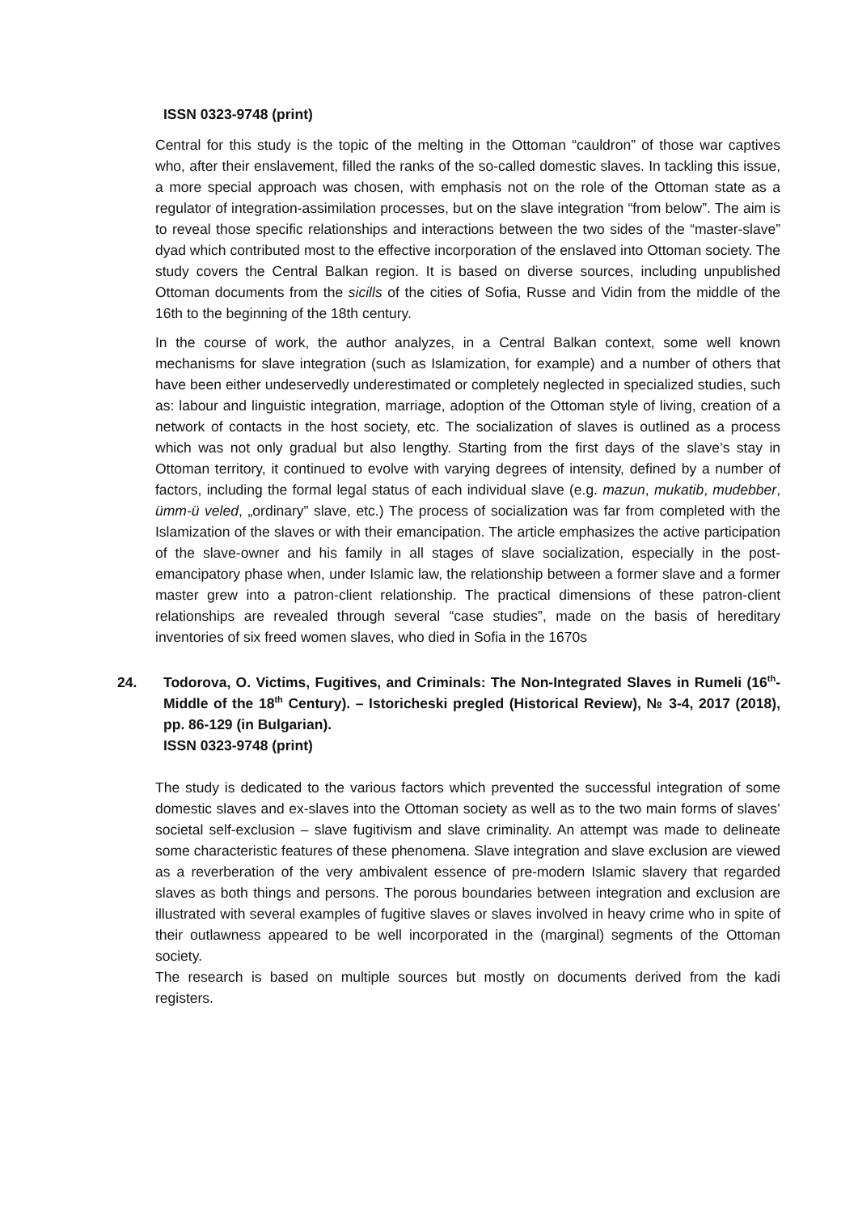ISSN 0323-9748 (print)
Central for this study is the topic of the melting in the Ottoman “cauldron” of those war captives who, after their enslavement, filled the ranks of the so-called domestic slaves. In tackling this issue, a more special approach was chosen, with emphasis not on the role of the Ottoman state as a regulator of integration-assimilation processes, but on the slave integration “from below”. The aim is to reveal those specific relationships and interactions between the two sides of the “master-slave” dyad which contributed most to the effective incorporation of the enslaved into Ottoman society. The study covers the Central Balkan region. It is based on diverse sources, including unpublished Ottoman documents from the sicills of the cities of Sofia, Russe and Vidin from the middle of the 16th to the beginning of the 18th century.
In the course of work, the author analyzes, in a Central Balkan context, some well known mechanisms for slave integration (such as Islamization, for example) and a number of others that have been either undeservedly underestimated or completely neglected in specialized studies, such as: labour and linguistic integration, marriage, adoption of the Ottoman style of living, creation of a network of contacts in the host society, etc. The socialization of slaves is outlined as a process which was not only gradual but also lengthy. Starting from the first days of the slave’s stay in Ottoman territory, it continued to evolve with varying degrees of intensity, defined by a number of factors, including the formal legal status of each individual slave (e.g. mazun, mukatib, mudebber, ümm-ü veled, „ordinary” slave, etc.) The process of socialization was far from completed with the Islamization of the slaves or with their emancipation. The article emphasizes the active participation of the slave-owner and his family in all stages of slave socialization, especially in the post-emancipatory phase when, under Islamic law, the relationship between a former slave and a former master grew into a patron-client relationship. The practical dimensions of these patron-client relationships are revealed through several “case studies”, made on the basis of hereditary inventories of six freed women slaves, who died in Sofia in the 1670s
24. Todorova, O. Victims, Fugitives, and Criminals: The Non-Integrated Slaves in Rumeli (16<sup>th</sup>- Middle of the 18<sup>th</sup> Century). – Istoricheski pregled (Historical Review), № 3-4, 2017 (2018), pp. 86-129 (in Bulgarian).
ISSN 0323-9748 (print)
The study is dedicated to the various factors which prevented the successful integration of some domestic slaves and ex-slaves into the Ottoman society as well as to the two main forms of slaves’ societal self-exclusion – slave fugitivism and slave criminality. An attempt was made to delineate some characteristic features of these phenomena. Slave integration and slave exclusion are viewed as a reverberation of the very ambivalent essence of pre-modern Islamic slavery that regarded slaves as both things and persons. The porous boundaries between integration and exclusion are illustrated with several examples of fugitive slaves or slaves involved in heavy crime who in spite of their outlawness appeared to be well incorporated in the (marginal) segments of the Ottoman society.
The research is based on multiple sources but mostly on documents derived from the kadi registers.